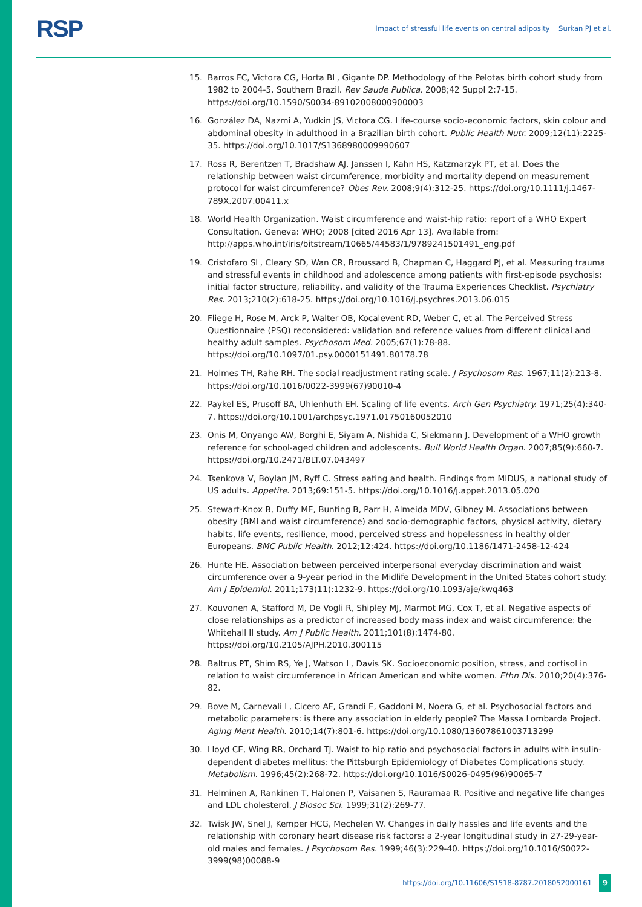RSP Impact of stressful life events on central adiposity Surkan PJ et al.
15. Barros FC, Victora CG, Horta BL, Gigante DP. Methodology of the Pelotas birth cohort study from 1982 to 2004-5, Southern Brazil. Rev Saude Publica. 2008;42 Suppl 2:7-15. https://doi.org/10.1590/S0034-89102008000900003
16. González DA, Nazmi A, Yudkin JS, Victora CG. Life-course socio-economic factors, skin colour and abdominal obesity in adulthood in a Brazilian birth cohort. Public Health Nutr. 2009;12(11):2225-35. https://doi.org/10.1017/S1368980009990607
17. Ross R, Berentzen T, Bradshaw AJ, Janssen I, Kahn HS, Katzmarzyk PT, et al. Does the relationship between waist circumference, morbidity and mortality depend on measurement protocol for waist circumference? Obes Rev. 2008;9(4):312-25. https://doi.org/10.1111/j.1467-789X.2007.00411.x
18. World Health Organization. Waist circumference and waist-hip ratio: report of a WHO Expert Consultation. Geneva: WHO; 2008 [cited 2016 Apr 13]. Available from: http://apps.who.int/iris/bitstream/10665/44583/1/9789241501491_eng.pdf
19. Cristofaro SL, Cleary SD, Wan CR, Broussard B, Chapman C, Haggard PJ, et al. Measuring trauma and stressful events in childhood and adolescence among patients with first-episode psychosis: initial factor structure, reliability, and validity of the Trauma Experiences Checklist. Psychiatry Res. 2013;210(2):618-25. https://doi.org/10.1016/j.psychres.2013.06.015
20. Fliege H, Rose M, Arck P, Walter OB, Kocalevent RD, Weber C, et al. The Perceived Stress Questionnaire (PSQ) reconsidered: validation and reference values from different clinical and healthy adult samples. Psychosom Med. 2005;67(1):78-88. https://doi.org/10.1097/01.psy.0000151491.80178.78
21. Holmes TH, Rahe RH. The social readjustment rating scale. J Psychosom Res. 1967;11(2):213-8. https://doi.org/10.1016/0022-3999(67)90010-4
22. Paykel ES, Prusoff BA, Uhlenhuth EH. Scaling of life events. Arch Gen Psychiatry. 1971;25(4):340-7. https://doi.org/10.1001/archpsyc.1971.01750160052010
23. Onis M, Onyango AW, Borghi E, Siyam A, Nishida C, Siekmann J. Development of a WHO growth reference for school-aged children and adolescents. Bull World Health Organ. 2007;85(9):660-7. https://doi.org/10.2471/BLT.07.043497
24. Tsenkova V, Boylan JM, Ryff C. Stress eating and health. Findings from MIDUS, a national study of US adults. Appetite. 2013;69:151-5. https://doi.org/10.1016/j.appet.2013.05.020
25. Stewart-Knox B, Duffy ME, Bunting B, Parr H, Almeida MDV, Gibney M. Associations between obesity (BMI and waist circumference) and socio-demographic factors, physical activity, dietary habits, life events, resilience, mood, perceived stress and hopelessness in healthy older Europeans. BMC Public Health. 2012;12:424. https://doi.org/10.1186/1471-2458-12-424
26. Hunte HE. Association between perceived interpersonal everyday discrimination and waist circumference over a 9-year period in the Midlife Development in the United States cohort study. Am J Epidemiol. 2011;173(11):1232-9. https://doi.org/10.1093/aje/kwq463
27. Kouvonen A, Stafford M, De Vogli R, Shipley MJ, Marmot MG, Cox T, et al. Negative aspects of close relationships as a predictor of increased body mass index and waist circumference: the Whitehall II study. Am J Public Health. 2011;101(8):1474-80. https://doi.org/10.2105/AJPH.2010.300115
28. Baltrus PT, Shim RS, Ye J, Watson L, Davis SK. Socioeconomic position, stress, and cortisol in relation to waist circumference in African American and white women. Ethn Dis. 2010;20(4):376-82.
29. Bove M, Carnevali L, Cicero AF, Grandi E, Gaddoni M, Noera G, et al. Psychosocial factors and metabolic parameters: is there any association in elderly people? The Massa Lombarda Project. Aging Ment Health. 2010;14(7):801-6. https://doi.org/10.1080/13607861003713299
30. Lloyd CE, Wing RR, Orchard TJ. Waist to hip ratio and psychosocial factors in adults with insulin-dependent diabetes mellitus: the Pittsburgh Epidemiology of Diabetes Complications study. Metabolism. 1996;45(2):268-72. https://doi.org/10.1016/S0026-0495(96)90065-7
31. Helminen A, Rankinen T, Halonen P, Vaisanen S, Rauramaa R. Positive and negative life changes and LDL cholesterol. J Biosoc Sci. 1999;31(2):269-77.
32. Twisk JW, Snel J, Kemper HCG, Mechelen W. Changes in daily hassles and life events and the relationship with coronary heart disease risk factors: a 2-year longitudinal study in 27-29-year-old males and females. J Psychosom Res. 1999;46(3):229-40. https://doi.org/10.1016/S0022-3999(98)00088-9
https://doi.org/10.11606/S1518-8787.2018052000161 9